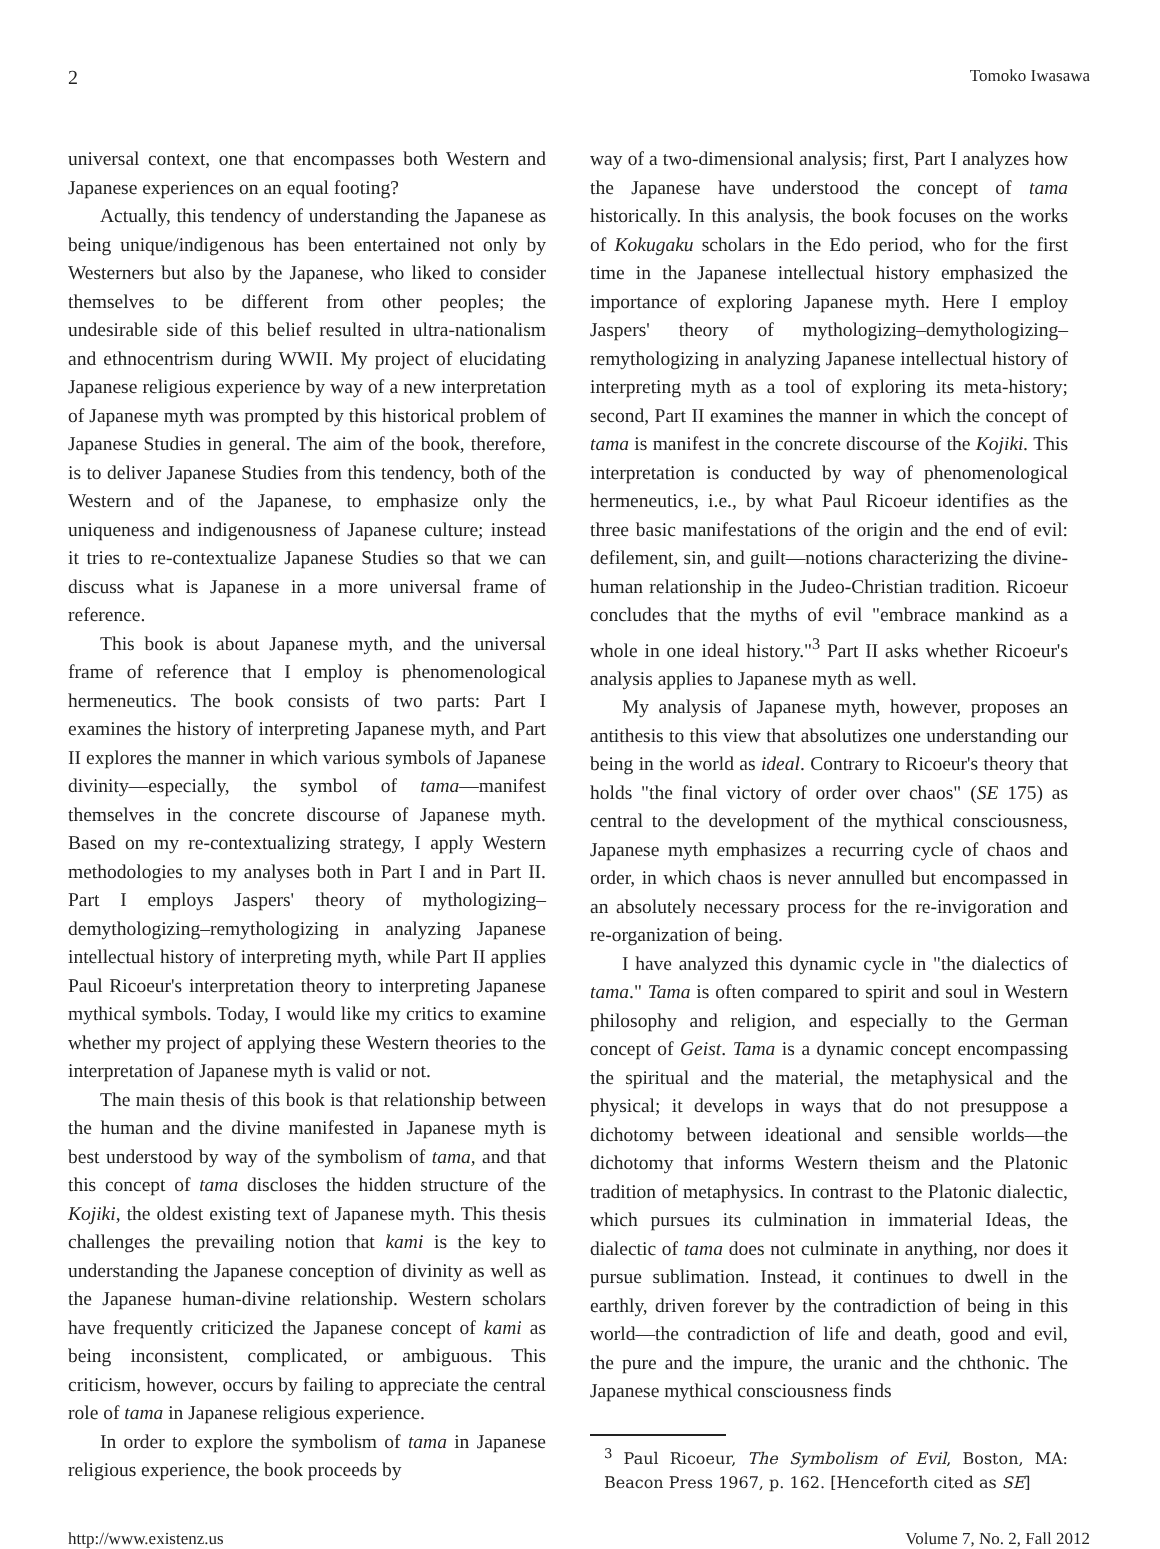2 Tomoko Iwasawa
universal context, one that encompasses both Western and Japanese experiences on an equal footing?
Actually, this tendency of understanding the Japanese as being unique/indigenous has been entertained not only by Westerners but also by the Japanese, who liked to consider themselves to be different from other peoples; the undesirable side of this belief resulted in ultra-nationalism and ethnocentrism during WWII. My project of elucidating Japanese religious experience by way of a new interpretation of Japanese myth was prompted by this historical problem of Japanese Studies in general. The aim of the book, therefore, is to deliver Japanese Studies from this tendency, both of the Western and of the Japanese, to emphasize only the uniqueness and indigenousness of Japanese culture; instead it tries to re-contextualize Japanese Studies so that we can discuss what is Japanese in a more universal frame of reference.
This book is about Japanese myth, and the universal frame of reference that I employ is phenomenological hermeneutics. The book consists of two parts: Part I examines the history of interpreting Japanese myth, and Part II explores the manner in which various symbols of Japanese divinity—especially, the symbol of tama—manifest themselves in the concrete discourse of Japanese myth. Based on my re-contextualizing strategy, I apply Western methodologies to my analyses both in Part I and in Part II. Part I employs Jaspers' theory of mythologizing–demythologizing–remythologizing in analyzing Japanese intellectual history of interpreting myth, while Part II applies Paul Ricoeur's interpretation theory to interpreting Japanese mythical symbols. Today, I would like my critics to examine whether my project of applying these Western theories to the interpretation of Japanese myth is valid or not.
The main thesis of this book is that relationship between the human and the divine manifested in Japanese myth is best understood by way of the symbolism of tama, and that this concept of tama discloses the hidden structure of the Kojiki, the oldest existing text of Japanese myth. This thesis challenges the prevailing notion that kami is the key to understanding the Japanese conception of divinity as well as the Japanese human-divine relationship. Western scholars have frequently criticized the Japanese concept of kami as being inconsistent, complicated, or ambiguous. This criticism, however, occurs by failing to appreciate the central role of tama in Japanese religious experience.
In order to explore the symbolism of tama in Japanese religious experience, the book proceeds by
way of a two-dimensional analysis; first, Part I analyzes how the Japanese have understood the concept of tama historically. In this analysis, the book focuses on the works of Kokugaku scholars in the Edo period, who for the first time in the Japanese intellectual history emphasized the importance of exploring Japanese myth. Here I employ Jaspers' theory of mythologizing–demythologizing–remythologizing in analyzing Japanese intellectual history of interpreting myth as a tool of exploring its meta-history; second, Part II examines the manner in which the concept of tama is manifest in the concrete discourse of the Kojiki. This interpretation is conducted by way of phenomenological hermeneutics, i.e., by what Paul Ricoeur identifies as the three basic manifestations of the origin and the end of evil: defilement, sin, and guilt—notions characterizing the divine-human relationship in the Judeo-Christian tradition. Ricoeur concludes that the myths of evil "embrace mankind as a whole in one ideal history."<sup>3</sup> Part II asks whether Ricoeur's analysis applies to Japanese myth as well.
My analysis of Japanese myth, however, proposes an antithesis to this view that absolutizes one understanding our being in the world as ideal. Contrary to Ricoeur's theory that holds "the final victory of order over chaos" (SE 175) as central to the development of the mythical consciousness, Japanese myth emphasizes a recurring cycle of chaos and order, in which chaos is never annulled but encompassed in an absolutely necessary process for the re-invigoration and re-organization of being.
I have analyzed this dynamic cycle in "the dialectics of tama." Tama is often compared to spirit and soul in Western philosophy and religion, and especially to the German concept of Geist. Tama is a dynamic concept encompassing the spiritual and the material, the metaphysical and the physical; it develops in ways that do not presuppose a dichotomy between ideational and sensible worlds—the dichotomy that informs Western theism and the Platonic tradition of metaphysics. In contrast to the Platonic dialectic, which pursues its culmination in immaterial Ideas, the dialectic of tama does not culminate in anything, nor does it pursue sublimation. Instead, it continues to dwell in the earthly, driven forever by the contradiction of being in this world—the contradiction of life and death, good and evil, the pure and the impure, the uranic and the chthonic. The Japanese mythical consciousness finds
<sup>3</sup> Paul Ricoeur, The Symbolism of Evil, Boston, MA: Beacon Press 1967, p. 162. [Henceforth cited as SE]
http://www.existenz.us Volume 7, No. 2, Fall 2012